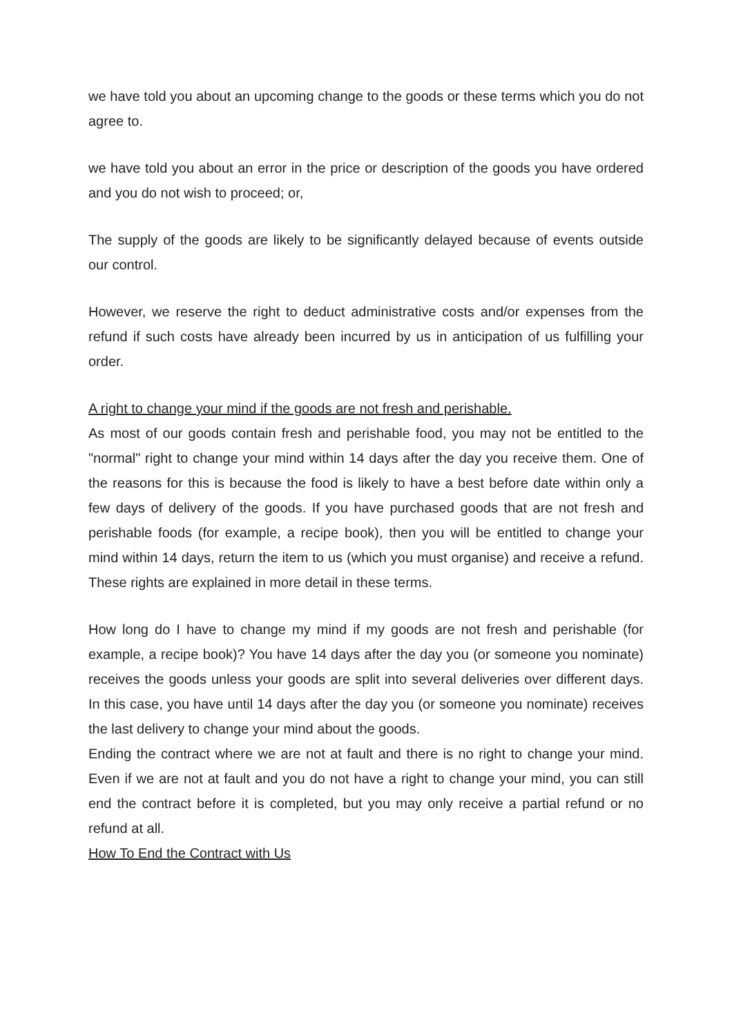we have told you about an upcoming change to the goods or these terms which you do not agree to.
we have told you about an error in the price or description of the goods you have ordered and you do not wish to proceed; or,
The supply of the goods are likely to be significantly delayed because of events outside our control.
However, we reserve the right to deduct administrative costs and/or expenses from the refund if such costs have already been incurred by us in anticipation of us fulfilling your order.
A right to change your mind if the goods are not fresh and perishable.
As most of our goods contain fresh and perishable food, you may not be entitled to the "normal" right to change your mind within 14 days after the day you receive them. One of the reasons for this is because the food is likely to have a best before date within only a few days of delivery of the goods. If you have purchased goods that are not fresh and perishable foods (for example, a recipe book), then you will be entitled to change your mind within 14 days, return the item to us (which you must organise) and receive a refund. These rights are explained in more detail in these terms.
How long do I have to change my mind if my goods are not fresh and perishable (for example, a recipe book)? You have 14 days after the day you (or someone you nominate) receives the goods unless your goods are split into several deliveries over different days. In this case, you have until 14 days after the day you (or someone you nominate) receives the last delivery to change your mind about the goods.
Ending the contract where we are not at fault and there is no right to change your mind. Even if we are not at fault and you do not have a right to change your mind, you can still end the contract before it is completed, but you may only receive a partial refund or no refund at all.
How To End the Contract with Us